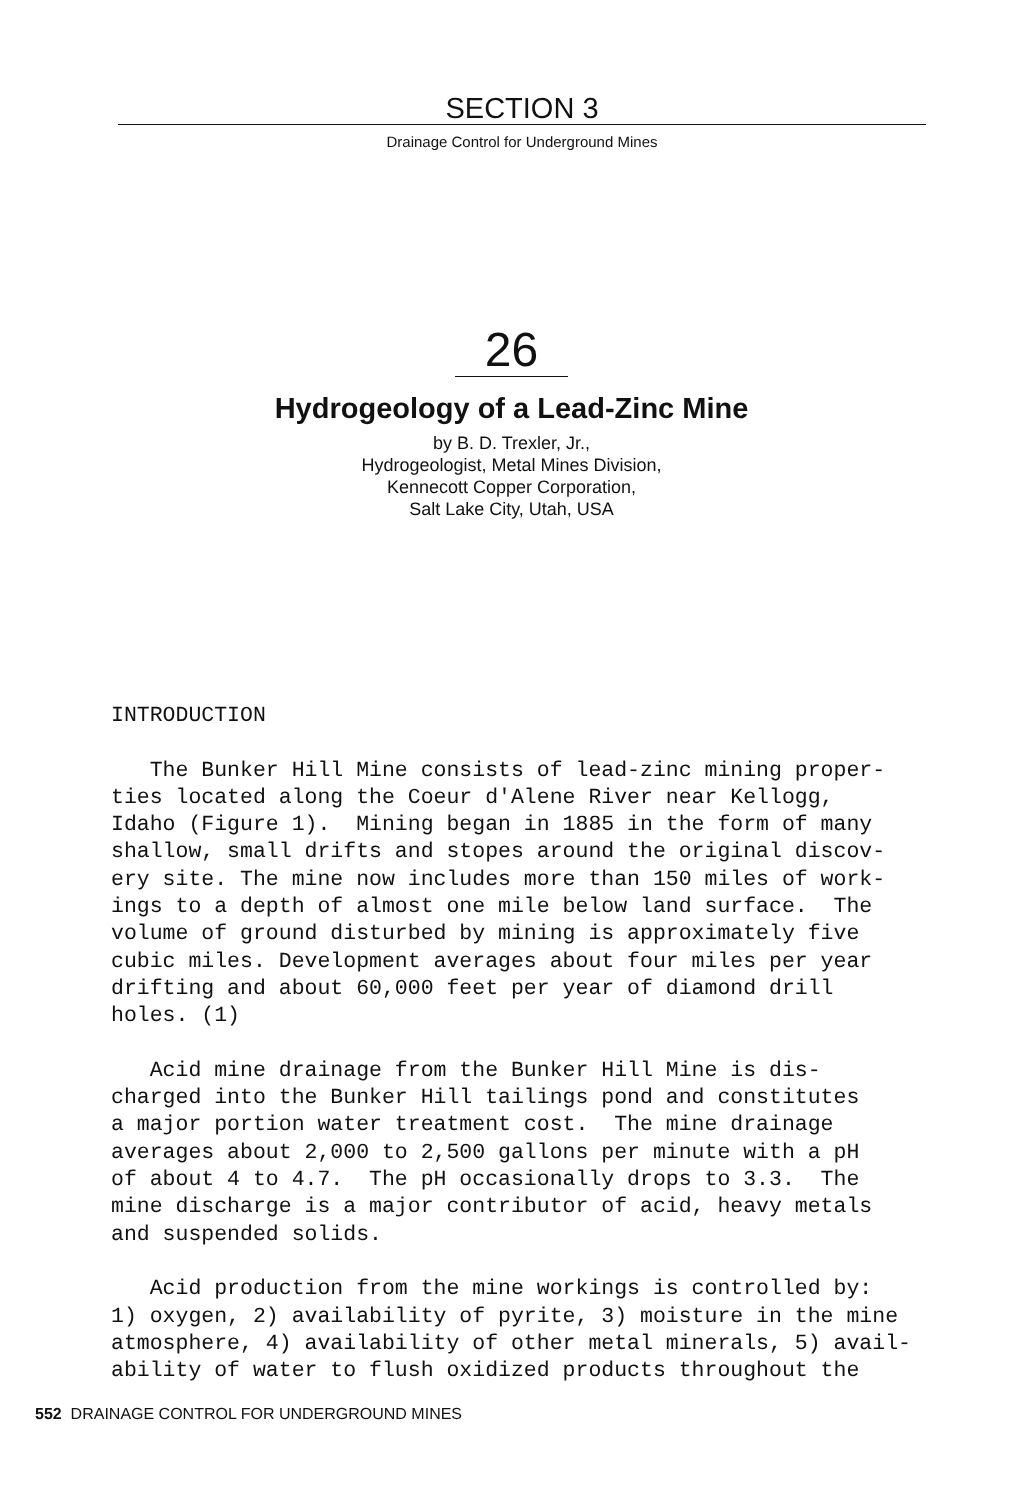SECTION 3
Drainage Control for Underground Mines
26
Hydrogeology of a Lead-Zinc Mine
by B. D. Trexler, Jr.,
Hydrogeologist, Metal Mines Division,
Kennecott Copper Corporation,
Salt Lake City, Utah, USA
INTRODUCTION The Bunker Hill Mine consists of lead-zinc mining proper- ties located along the Coeur d'Alene River near Kellogg, Idaho (Figure 1). Mining began in 1885 in the form of many shallow, small drifts and stopes around the original discov- ery site. The mine now includes more than 150 miles of work- ings to a depth of almost one mile below land surface. The volume of ground disturbed by mining is approximately five cubic miles. Development averages about four miles per year drifting and about 60,000 feet per year of diamond drill holes. (1) Acid mine drainage from the Bunker Hill Mine is dis- charged into the Bunker Hill tailings pond and constitutes a major portion water treatment cost. The mine drainage averages about 2,000 to 2,500 gallons per minute with a pH of about 4 to 4.7. The pH occasionally drops to 3.3. The mine discharge is a major contributor of acid, heavy metals and suspended solids. Acid production from the mine workings is controlled by: 1) oxygen, 2) availability of pyrite, 3) moisture in the mine atmosphere, 4) availability of other metal minerals, 5) avail- ability of water to flush oxidized products throughout the
552 DRAINAGE CONTROL FOR UNDERGROUND MINES